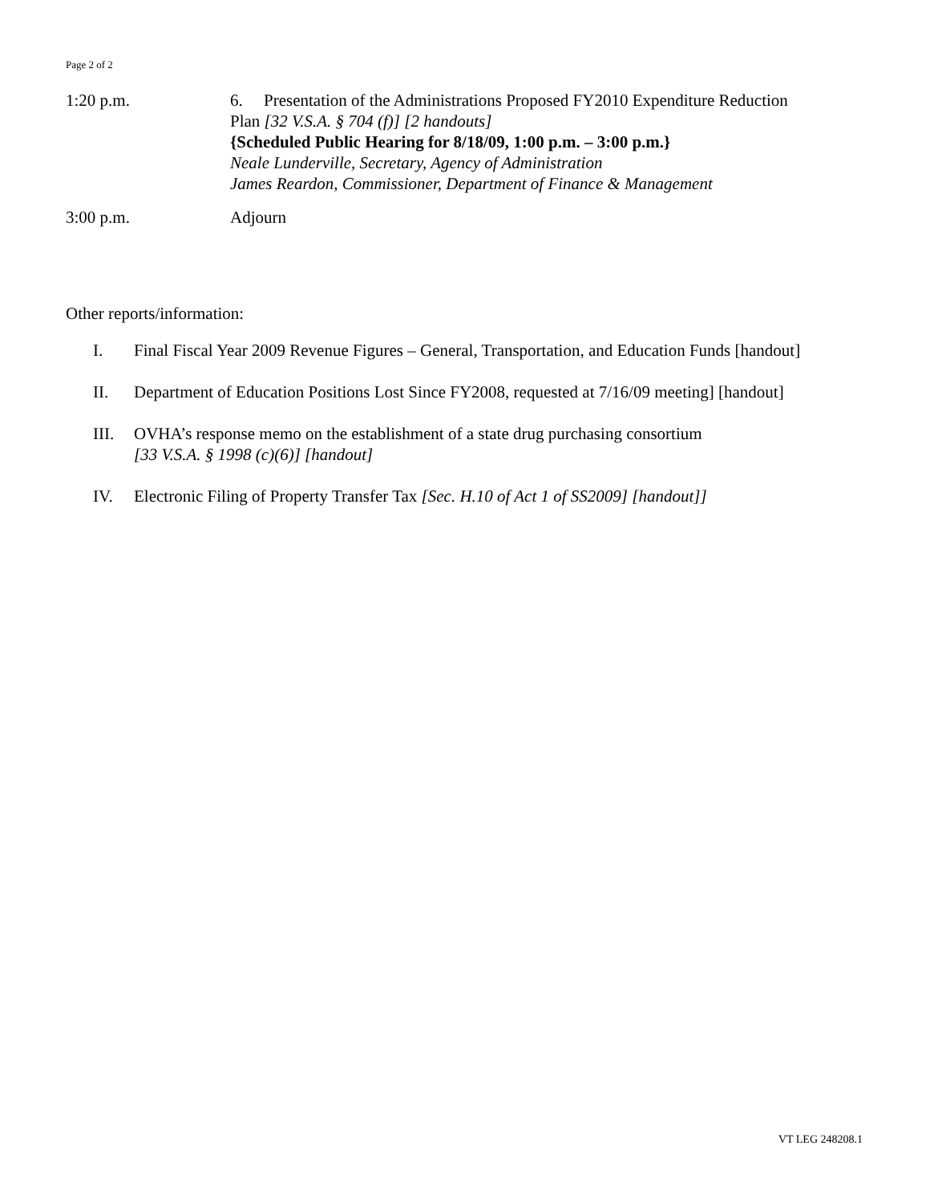Page 2 of 2
1:20 p.m. 6. Presentation of the Administrations Proposed FY2010 Expenditure Reduction
Plan [32 V.S.A. § 704 (f)] [2 handouts]
{Scheduled Public Hearing for 8/18/09, 1:00 p.m. – 3:00 p.m.}
Neale Lunderville, Secretary, Agency of Administration
James Reardon, Commissioner, Department of Finance & Management
3:00 p.m. Adjourn
Other reports/information:
I. Final Fiscal Year 2009 Revenue Figures – General, Transportation, and Education Funds [handout]
II. Department of Education Positions Lost Since FY2008, requested at 7/16/09 meeting] [handout]
III. OVHA’s response memo on the establishment of a state drug purchasing consortium
[33 V.S.A. § 1998 (c)(6)] [handout]
IV. Electronic Filing of Property Transfer Tax [Sec. H.10 of Act 1 of SS2009] [handout]]
VT LEG 248208.1